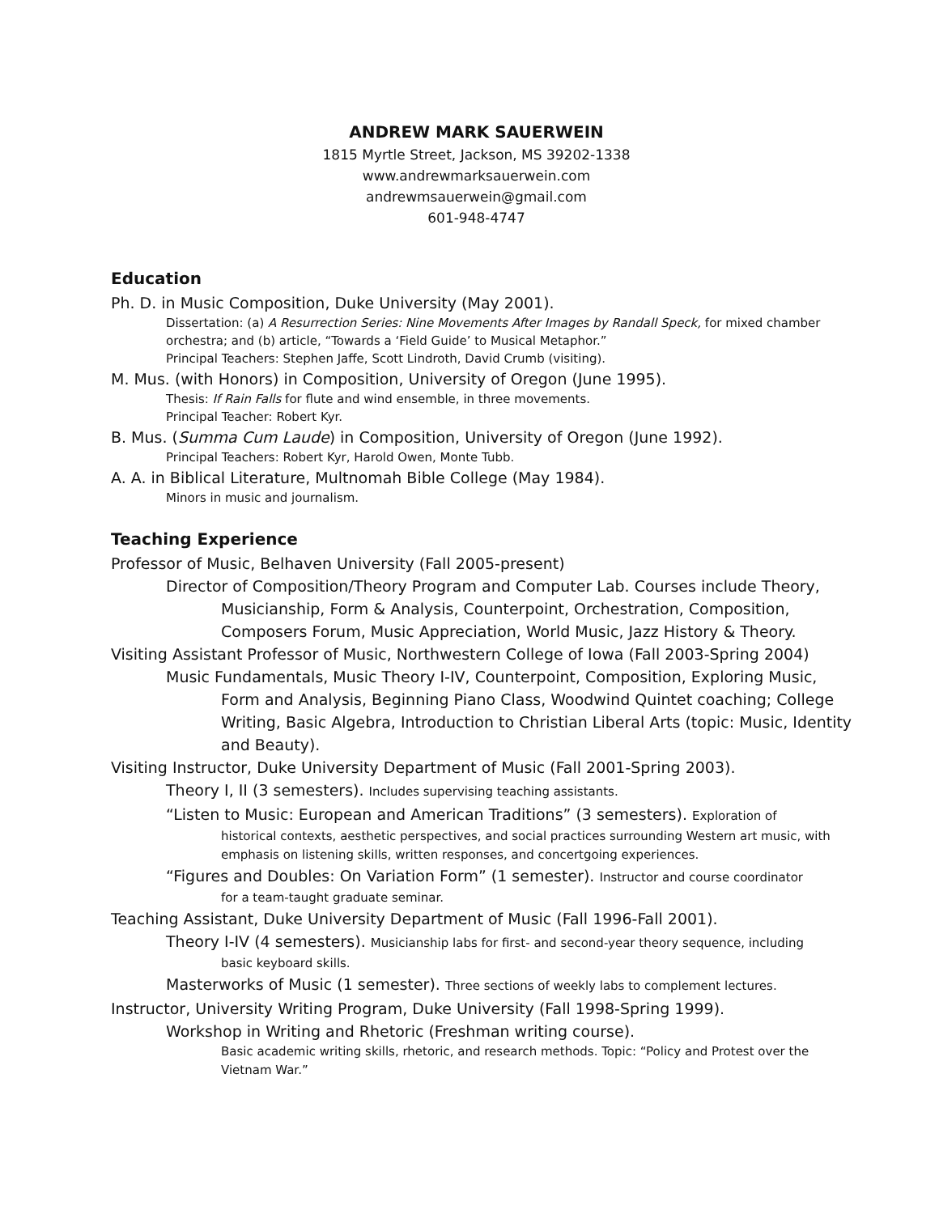ANDREW MARK SAUERWEIN
1815 Myrtle Street, Jackson, MS 39202-1338
www.andrewmarksauerwein.com
andrewmsauerwein@gmail.com
601-948-4747
Education
Ph. D. in Music Composition, Duke University (May 2001).
Dissertation: (a) A Resurrection Series: Nine Movements After Images by Randall Speck, for mixed chamber orchestra; and (b) article, “Towards a ‘Field Guide’ to Musical Metaphor.”
Principal Teachers: Stephen Jaffe, Scott Lindroth, David Crumb (visiting).
M. Mus. (with Honors) in Composition, University of Oregon (June 1995).
Thesis: If Rain Falls for flute and wind ensemble, in three movements.
Principal Teacher: Robert Kyr.
B. Mus. (Summa Cum Laude) in Composition, University of Oregon (June 1992).
Principal Teachers: Robert Kyr, Harold Owen, Monte Tubb.
A. A. in Biblical Literature, Multnomah Bible College (May 1984).
Minors in music and journalism.
Teaching Experience
Professor of Music, Belhaven University (Fall 2005-present)
Director of Composition/Theory Program and Computer Lab. Courses include Theory,
Musicianship, Form & Analysis, Counterpoint, Orchestration, Composition, Composers Forum, Music Appreciation, World Music, Jazz History & Theory.
Visiting Assistant Professor of Music, Northwestern College of Iowa (Fall 2003-Spring 2004)
Music Fundamentals, Music Theory I-IV, Counterpoint, Composition, Exploring Music,
Form and Analysis, Beginning Piano Class, Woodwind Quintet coaching; College Writing, Basic Algebra, Introduction to Christian Liberal Arts (topic: Music, Identity and Beauty).
Visiting Instructor, Duke University Department of Music (Fall 2001-Spring 2003).
Theory I, II (3 semesters). Includes supervising teaching assistants.
“Listen to Music: European and American Traditions” (3 semesters). Exploration of
historical contexts, aesthetic perspectives, and social practices surrounding Western art music, with emphasis on listening skills, written responses, and concertgoing experiences.
“Figures and Doubles: On Variation Form” (1 semester). Instructor and course coordinator
for a team-taught graduate seminar.
Teaching Assistant, Duke University Department of Music (Fall 1996-Fall 2001).
Theory I-IV (4 semesters). Musicianship labs for first- and second-year theory sequence, including
basic keyboard skills.
Masterworks of Music (1 semester). Three sections of weekly labs to complement lectures.
Instructor, University Writing Program, Duke University (Fall 1998-Spring 1999).
Workshop in Writing and Rhetoric (Freshman writing course).
Basic academic writing skills, rhetoric, and research methods. Topic: “Policy and Protest over the Vietnam War.”